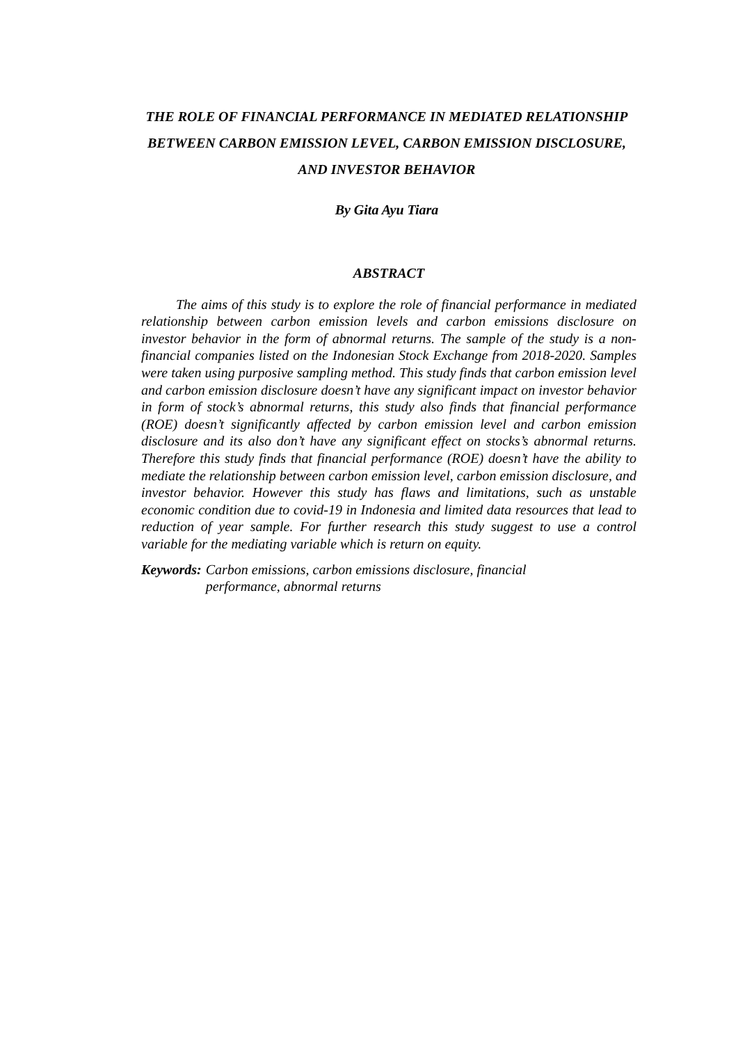THE ROLE OF FINANCIAL PERFORMANCE IN MEDIATED RELATIONSHIP BETWEEN CARBON EMISSION LEVEL, CARBON EMISSION DISCLOSURE, AND INVESTOR BEHAVIOR
By Gita Ayu Tiara
ABSTRACT
The aims of this study is to explore the role of financial performance in mediated relationship between carbon emission levels and carbon emissions disclosure on investor behavior in the form of abnormal returns. The sample of the study is a non-financial companies listed on the Indonesian Stock Exchange from 2018-2020. Samples were taken using purposive sampling method. This study finds that carbon emission level and carbon emission disclosure doesn’t have any significant impact on investor behavior in form of stock’s abnormal returns, this study also finds that financial performance (ROE) doesn’t significantly affected by carbon emission level and carbon emission disclosure and its also don’t have any significant effect on stocks’s abnormal returns. Therefore this study finds that financial performance (ROE) doesn’t have the ability to mediate the relationship between carbon emission level, carbon emission disclosure, and investor behavior. However this study has flaws and limitations, such as unstable economic condition due to covid-19 in Indonesia and limited data resources that lead to reduction of year sample. For further research this study suggest to use a control variable for the mediating variable which is return on equity.
Keywords: Carbon emissions, carbon emissions disclosure, financial performance, abnormal returns